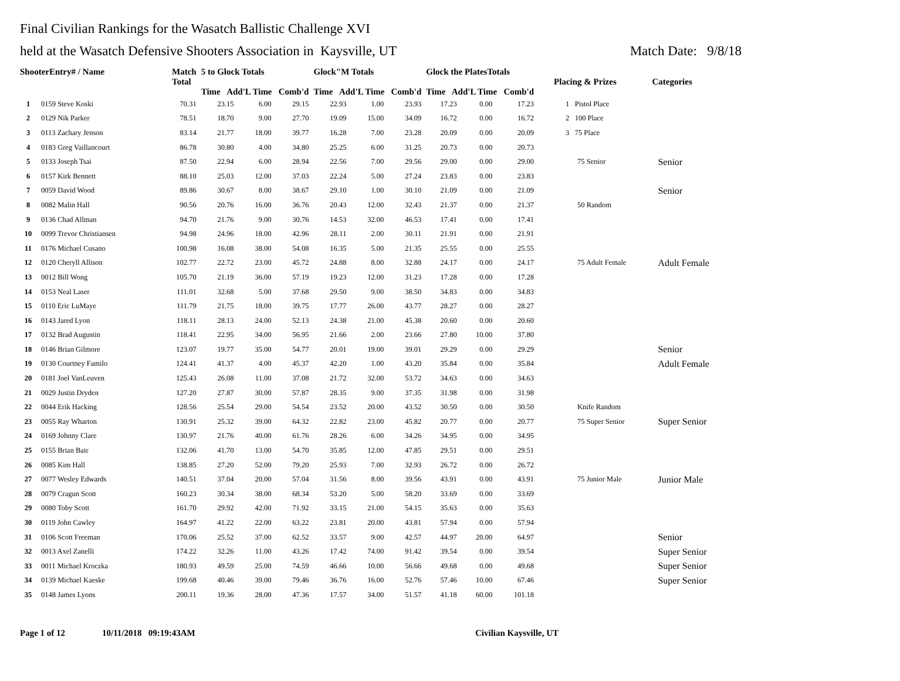Final Civilian Rankings for the Wasatch Ballistic Challenge XVI
held at the Wasatch Defensive Shooters Association in Kaysville, UT Match Date: 9/8/18
| ShooterEntry# / Name | | Match Total | 5 to Glock Totals Time Add'L Time Comb'd | | | Glock"M Totals Time Add'L Time Comb'd | | | Glock the PlatesTotals Time Add'L Time Comb'd | | | Placing & Prizes | Categories |
| --- | --- | --- | --- | --- | --- | --- | --- | --- | --- | --- | --- | --- | --- |
| 1 | 0159 Steve Koski | 70.31 | 23.15 | 6.00 | 29.15 | 22.93 | 1.00 | 23.93 | 17.23 | 0.00 | 17.23 | 1 Pistol Place | |
| 2 | 0129 Nik Parker | 78.51 | 18.70 | 9.00 | 27.70 | 19.09 | 15.00 | 34.09 | 16.72 | 0.00 | 16.72 | 2 100 Place | |
| 3 | 0113 Zachary Jenson | 83.14 | 21.77 | 18.00 | 39.77 | 16.28 | 7.00 | 23.28 | 20.09 | 0.00 | 20.09 | 3 75 Place | |
| 4 | 0183 Greg Vaillancourt | 86.78 | 30.80 | 4.00 | 34.80 | 25.25 | 6.00 | 31.25 | 20.73 | 0.00 | 20.73 | | |
| 5 | 0133 Joseph Tsai | 87.50 | 22.94 | 6.00 | 28.94 | 22.56 | 7.00 | 29.56 | 29.00 | 0.00 | 29.00 | 75 Senior | Senior |
| 6 | 0157 Kirk Bennett | 88.10 | 25.03 | 12.00 | 37.03 | 22.24 | 5.00 | 27.24 | 23.83 | 0.00 | 23.83 | | |
| 7 | 0059 David Wood | 89.86 | 30.67 | 8.00 | 38.67 | 29.10 | 1.00 | 30.10 | 21.09 | 0.00 | 21.09 | | Senior |
| 8 | 0082 Malin Hall | 90.56 | 20.76 | 16.00 | 36.76 | 20.43 | 12.00 | 32.43 | 21.37 | 0.00 | 21.37 | 50 Random | |
| 9 | 0136 Chad Allman | 94.70 | 21.76 | 9.00 | 30.76 | 14.53 | 32.00 | 46.53 | 17.41 | 0.00 | 17.41 | | |
| 10 | 0099 Trevor Christiansen | 94.98 | 24.96 | 18.00 | 42.96 | 28.11 | 2.00 | 30.11 | 21.91 | 0.00 | 21.91 | | |
| 11 | 0176 Michael Cusano | 100.98 | 16.08 | 38.00 | 54.08 | 16.35 | 5.00 | 21.35 | 25.55 | 0.00 | 25.55 | | |
| 12 | 0120 Cheryll Allison | 102.77 | 22.72 | 23.00 | 45.72 | 24.88 | 8.00 | 32.88 | 24.17 | 0.00 | 24.17 | 75 Adult Female | Adult Female |
| 13 | 0012 Bill Wong | 105.70 | 21.19 | 36.00 | 57.19 | 19.23 | 12.00 | 31.23 | 17.28 | 0.00 | 17.28 | | |
| 14 | 0153 Neal Laser | 111.01 | 32.68 | 5.00 | 37.68 | 29.50 | 9.00 | 38.50 | 34.83 | 0.00 | 34.83 | | |
| 15 | 0110 Eric LuMaye | 111.79 | 21.75 | 18.00 | 39.75 | 17.77 | 26.00 | 43.77 | 28.27 | 0.00 | 28.27 | | |
| 16 | 0143 Jared Lyon | 118.11 | 28.13 | 24.00 | 52.13 | 24.38 | 21.00 | 45.38 | 20.60 | 0.00 | 20.60 | | |
| 17 | 0132 Brad Augustin | 118.41 | 22.95 | 34.00 | 56.95 | 21.66 | 2.00 | 23.66 | 27.80 | 10.00 | 37.80 | | |
| 18 | 0146 Brian Gilmore | 123.07 | 19.77 | 35.00 | 54.77 | 20.01 | 19.00 | 39.01 | 29.29 | 0.00 | 29.29 | | Senior |
| 19 | 0130 Courtney Familo | 124.41 | 41.37 | 4.00 | 45.37 | 42.20 | 1.00 | 43.20 | 35.84 | 0.00 | 35.84 | | Adult Female |
| 20 | 0181 Joel VanLeuven | 125.43 | 26.08 | 11.00 | 37.08 | 21.72 | 32.00 | 53.72 | 34.63 | 0.00 | 34.63 | | |
| 21 | 0029 Justin Dryden | 127.20 | 27.87 | 30.00 | 57.87 | 28.35 | 9.00 | 37.35 | 31.98 | 0.00 | 31.98 | | |
| 22 | 0044 Erik Hacking | 128.56 | 25.54 | 29.00 | 54.54 | 23.52 | 20.00 | 43.52 | 30.50 | 0.00 | 30.50 | Knife Random | |
| 23 | 0055 Ray Wharton | 130.91 | 25.32 | 39.00 | 64.32 | 22.82 | 23.00 | 45.82 | 20.77 | 0.00 | 20.77 | 75 Super Senior | Super Senior |
| 24 | 0169 Johnny Clare | 130.97 | 21.76 | 40.00 | 61.76 | 28.26 | 6.00 | 34.26 | 34.95 | 0.00 | 34.95 | | |
| 25 | 0155 Brian Bair | 132.06 | 41.70 | 13.00 | 54.70 | 35.85 | 12.00 | 47.85 | 29.51 | 0.00 | 29.51 | | |
| 26 | 0085 Kim Hall | 138.85 | 27.20 | 52.00 | 79.20 | 25.93 | 7.00 | 32.93 | 26.72 | 0.00 | 26.72 | | |
| 27 | 0077 Wesley Edwards | 140.51 | 37.04 | 20.00 | 57.04 | 31.56 | 8.00 | 39.56 | 43.91 | 0.00 | 43.91 | 75 Junior Male | Junior Male |
| 28 | 0079 Cragun Scott | 160.23 | 30.34 | 38.00 | 68.34 | 53.20 | 5.00 | 58.20 | 33.69 | 0.00 | 33.69 | | |
| 29 | 0080 Toby Scott | 161.70 | 29.92 | 42.00 | 71.92 | 33.15 | 21.00 | 54.15 | 35.63 | 0.00 | 35.63 | | |
| 30 | 0119 John Cawley | 164.97 | 41.22 | 22.00 | 63.22 | 23.81 | 20.00 | 43.81 | 57.94 | 0.00 | 57.94 | | |
| 31 | 0106 Scott Freeman | 170.06 | 25.52 | 37.00 | 62.52 | 33.57 | 9.00 | 42.57 | 44.97 | 20.00 | 64.97 | | Senior |
| 32 | 0013 Axel Zanelli | 174.22 | 32.26 | 11.00 | 43.26 | 17.42 | 74.00 | 91.42 | 39.54 | 0.00 | 39.54 | | Super Senior |
| 33 | 0011 Michael Kroczka | 180.93 | 49.59 | 25.00 | 74.59 | 46.66 | 10.00 | 56.66 | 49.68 | 0.00 | 49.68 | | Super Senior |
| 34 | 0139 Michael Kaeske | 199.68 | 40.46 | 39.00 | 79.46 | 36.76 | 16.00 | 52.76 | 57.46 | 10.00 | 67.46 | | Super Senior |
| 35 | 0148 James Lyons | 200.11 | 19.36 | 28.00 | 47.36 | 17.57 | 34.00 | 51.57 | 41.18 | 60.00 | 101.18 | | |
Page 1 of 12 10/11/2018 09:19:43AM Civilian Kaysville, UT